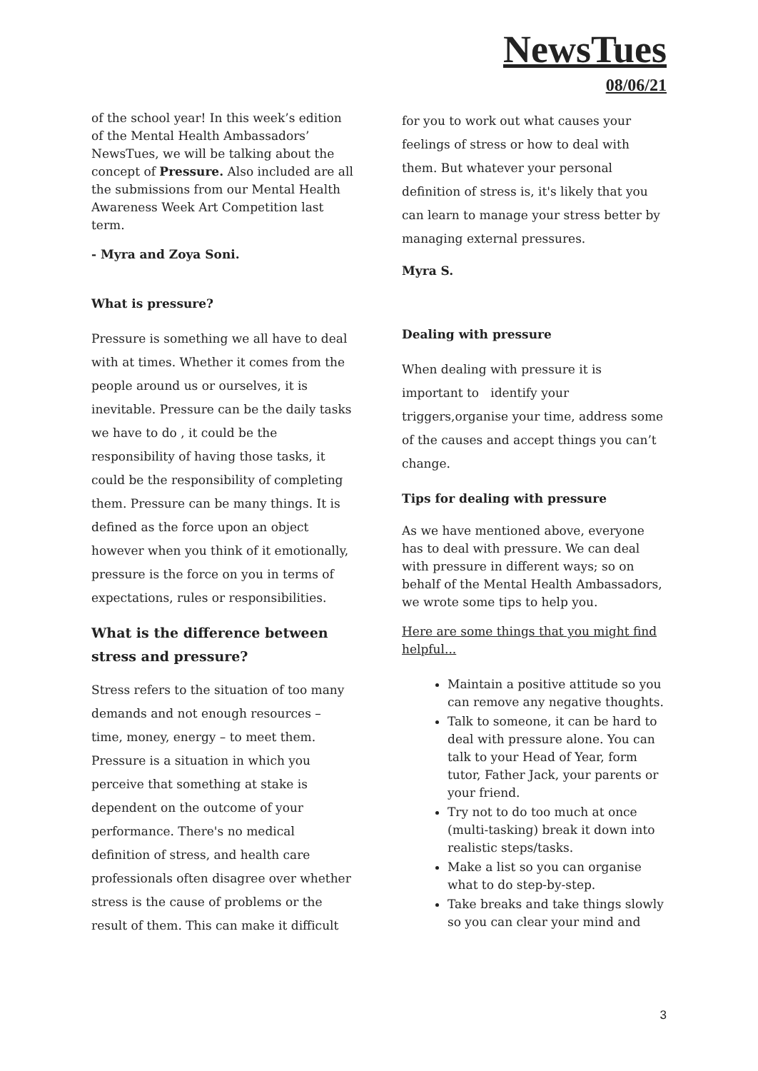NewsTues
08/06/21
of the school year! In this week’s edition of the Mental Health Ambassadors’ NewsTues, we will be talking about the concept of Pressure. Also included are all the submissions from our Mental Health Awareness Week Art Competition last term.
- Myra and Zoya Soni.
What is pressure?
Pressure is something we all have to deal with at times. Whether it comes from the people around us or ourselves, it is inevitable. Pressure can be the daily tasks we have to do , it could be the responsibility of having those tasks, it could be the responsibility of completing them. Pressure can be many things. It is defined as the force upon an object however when you think of it emotionally, pressure is the force on you in terms of expectations, rules or responsibilities.
What is the difference between stress and pressure?
Stress refers to the situation of too many demands and not enough resources – time, money, energy – to meet them. Pressure is a situation in which you perceive that something at stake is dependent on the outcome of your performance. There's no medical definition of stress, and health care professionals often disagree over whether stress is the cause of problems or the result of them. This can make it difficult
for you to work out what causes your feelings of stress or how to deal with them. But whatever your personal definition of stress is, it's likely that you can learn to manage your stress better by managing external pressures.
Myra S.
Dealing with pressure
When dealing with pressure it is important to identify your triggers,organise your time, address some of the causes and accept things you can’t change.
Tips for dealing with pressure
As we have mentioned above, everyone has to deal with pressure. We can deal with pressure in different ways; so on behalf of the Mental Health Ambassadors, we wrote some tips to help you.
Here are some things that you might find helpful...
Maintain a positive attitude so you can remove any negative thoughts.
Talk to someone, it can be hard to deal with pressure alone. You can talk to your Head of Year, form tutor, Father Jack, your parents or your friend.
Try not to do too much at once (multi-tasking) break it down into realistic steps/tasks.
Make a list so you can organise what to do step-by-step.
Take breaks and take things slowly so you can clear your mind and
3